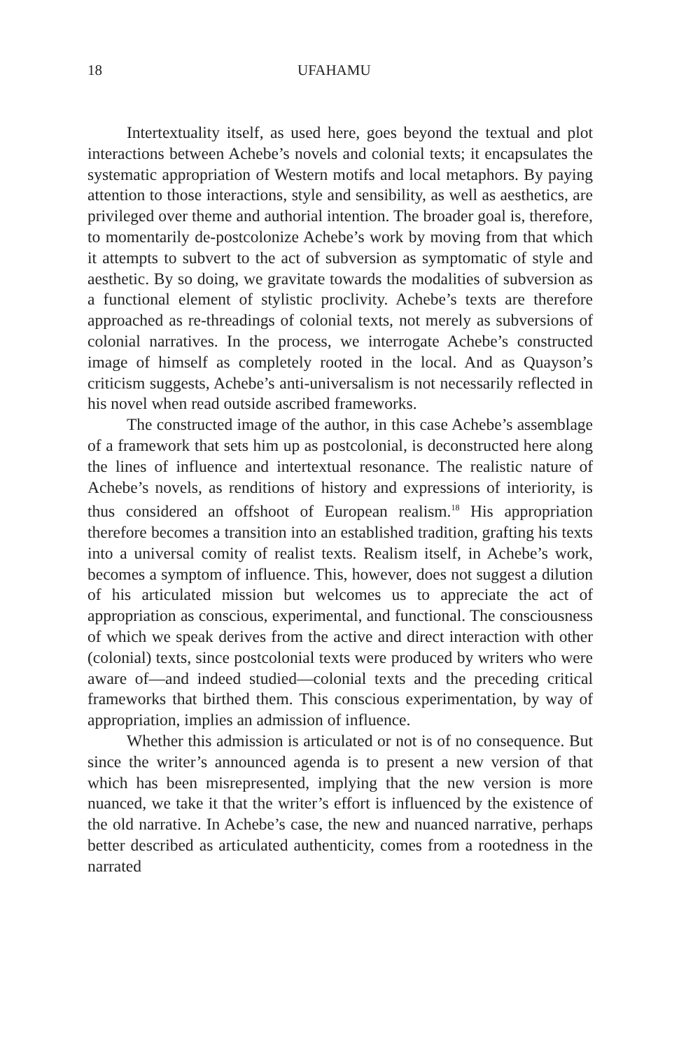18 UFAHAMU
Intertextuality itself, as used here, goes beyond the textual and plot interactions between Achebe’s novels and colonial texts; it encapsulates the systematic appropriation of Western motifs and local metaphors. By paying attention to those interactions, style and sensibility, as well as aesthetics, are privileged over theme and authorial intention. The broader goal is, therefore, to momentarily de-postcolonize Achebe’s work by moving from that which it attempts to subvert to the act of subversion as symptom­atic of style and aesthetic. By so doing, we gravitate towards the modalities of subversion as a functional element of stylistic pro­clivity. Achebe’s texts are therefore approached as re-threadings of colonial texts, not merely as subversions of colonial narratives. In the process, we interrogate Achebe’s constructed image of himself as completely rooted in the local. And as Quayson’s criticism sug­gests, Achebe’s anti-universalism is not necessarily reflected in his novel when read outside ascribed frameworks.
The constructed image of the author, in this case Achebe’s assemblage of a framework that sets him up as postcolonial, is deconstructed here along the lines of influence and intertextual resonance. The realistic nature of Achebe’s novels, as renditions of history and expressions of interiority, is thus considered an off­shoot of European realism.<sup>18</sup> His appropriation therefore becomes a transition into an established tradition, grafting his texts into a universal comity of realist texts. Realism itself, in Achebe’s work, becomes a symptom of influence. This, however, does not suggest a dilution of his articulated mission but welcomes us to appre­ciate the act of appropriation as conscious, experimental, and functional. The consciousness of which we speak derives from the active and direct interaction with other (colonial) texts, since post­colonial texts were produced by writers who were aware of—and indeed studied—colonial texts and the preceding critical frame­works that birthed them. This conscious experimentation, by way of appropriation, implies an admission of influence.
Whether this admission is articulated or not is of no conse­quence. But since the writer’s announced agenda is to present a new version of that which has been misrepresented, implying that the new version is more nuanced, we take it that the writer’s effort is influenced by the existence of the old narrative. In Achebe’s case, the new and nuanced narrative, perhaps better described as articulated authenticity, comes from a rootedness in the narrated